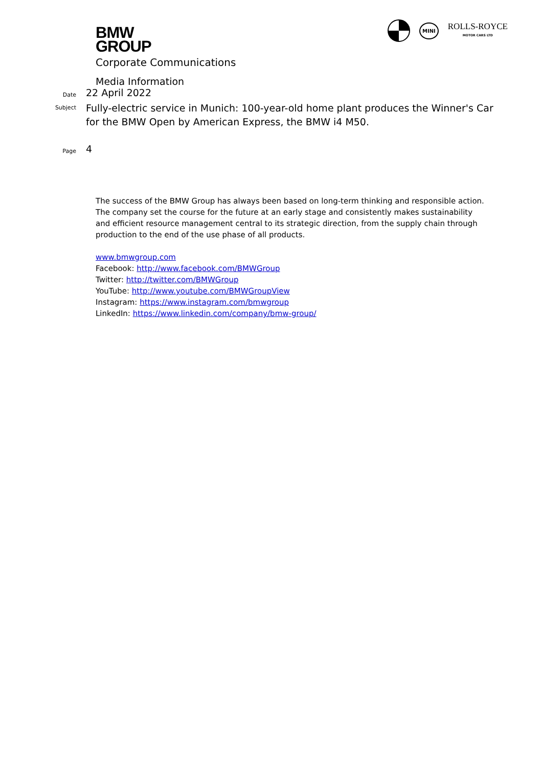BMW
GROUP
MINI
ROLLS-ROYCE
MOTOR CARS LTD
Corporate Communications
Media Information
Date
22 April 2022
Subject
Fully-electric service in Munich: 100-year-old home plant produces the Winner's Car
for the BMW Open by American Express, the BMW i4 M50.
Page
4
The success of the BMW Group has always been based on long-term thinking and responsible action. The company set the course for the future at an early stage and consistently makes sustainability and efficient resource management central to its strategic direction, from the supply chain through production to the end of the use phase of all products.
www.bmwgroup.com
Facebook: http://www.facebook.com/BMWGroup
Twitter: http://twitter.com/BMWGroup
YouTube: http://www.youtube.com/BMWGroupView
Instagram: https://www.instagram.com/bmwgroup
LinkedIn: https://www.linkedin.com/company/bmw-group/